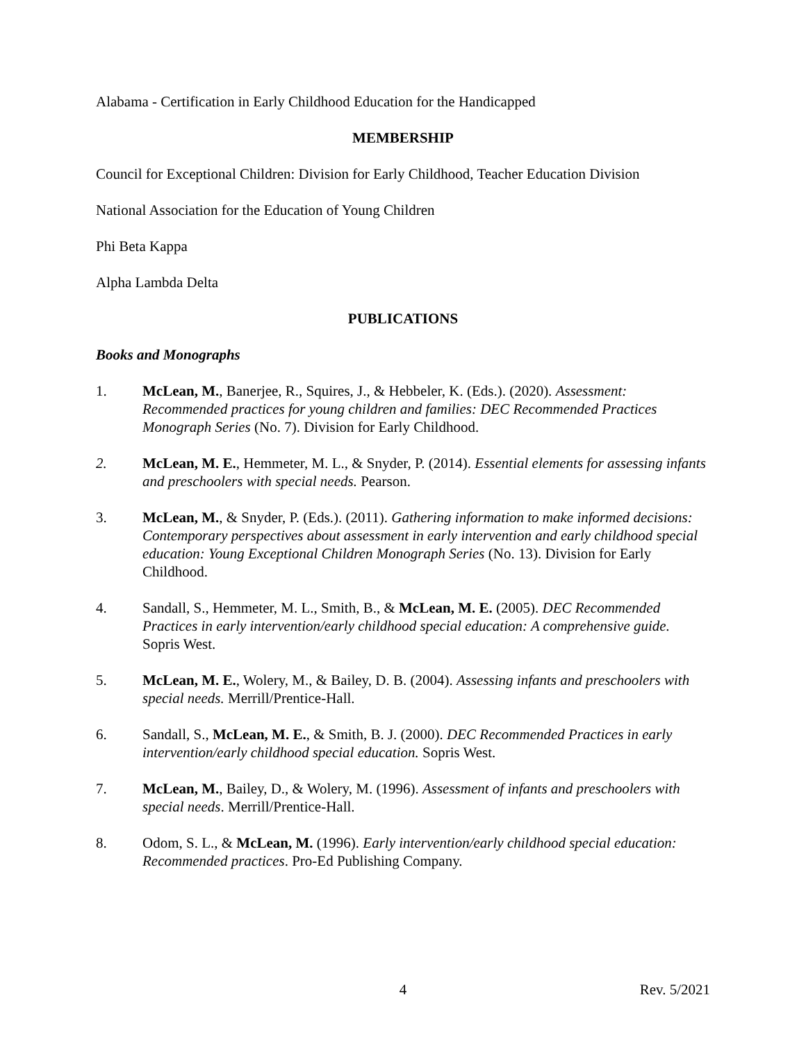Alabama - Certification in Early Childhood Education for the Handicapped
MEMBERSHIP
Council for Exceptional Children: Division for Early Childhood, Teacher Education Division
National Association for the Education of Young Children
Phi Beta Kappa
Alpha Lambda Delta
PUBLICATIONS
Books and Monographs
1. McLean, M., Banerjee, R., Squires, J., & Hebbeler, K. (Eds.). (2020). Assessment: Recommended practices for young children and families: DEC Recommended Practices Monograph Series (No. 7). Division for Early Childhood.
2. McLean, M. E., Hemmeter, M. L., & Snyder, P. (2014). Essential elements for assessing infants and preschoolers with special needs. Pearson.
3. McLean, M., & Snyder, P. (Eds.). (2011). Gathering information to make informed decisions: Contemporary perspectives about assessment in early intervention and early childhood special education: Young Exceptional Children Monograph Series (No. 13). Division for Early Childhood.
4. Sandall, S., Hemmeter, M. L., Smith, B., & McLean, M. E. (2005). DEC Recommended Practices in early intervention/early childhood special education: A comprehensive guide. Sopris West.
5. McLean, M. E., Wolery, M., & Bailey, D. B. (2004). Assessing infants and preschoolers with special needs. Merrill/Prentice-Hall.
6. Sandall, S., McLean, M. E., & Smith, B. J. (2000). DEC Recommended Practices in early intervention/early childhood special education. Sopris West.
7. McLean, M., Bailey, D., & Wolery, M. (1996). Assessment of infants and preschoolers with special needs. Merrill/Prentice-Hall.
8. Odom, S. L., & McLean, M. (1996). Early intervention/early childhood special education: Recommended practices. Pro-Ed Publishing Company.
4 Rev. 5/2021